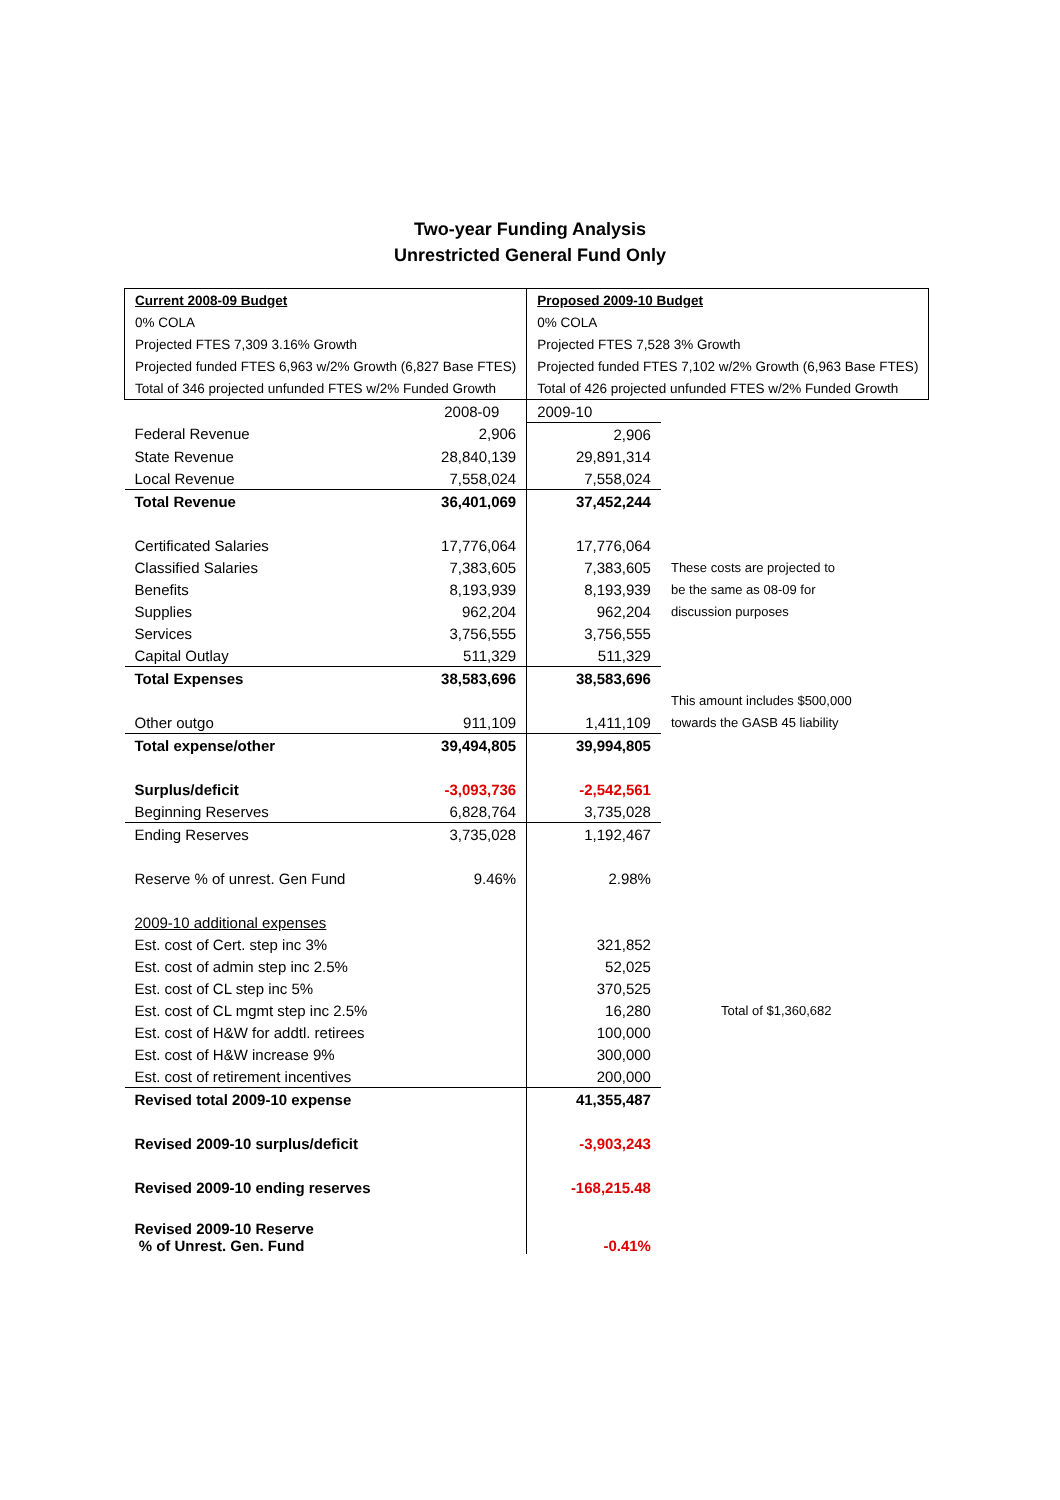Two-year Funding Analysis
Unrestricted General Fund Only
| Current 2008-09 Budget | | Proposed 2009-10 Budget | |
| 0% COLA | | 0% COLA | |
| Projected FTES 7,309 3.16% Growth | | Projected FTES 7,528 3% Growth | |
| Projected funded FTES 6,963 w/2% Growth (6,827 Base FTES) | | Projected funded FTES 7,102 w/2% Growth (6,963 Base FTES) | |
| Total of 346 projected unfunded FTES w/2% Funded Growth | | Total of 426 projected unfunded FTES w/2% Funded Growth | |
| | 2008-09 | 2009-10 | |
| Federal Revenue | 2,906 | 2,906 | |
| State Revenue | 28,840,139 | 29,891,314 | |
| Local Revenue | 7,558,024 | 7,558,024 | |
| Total Revenue | 36,401,069 | 37,452,244 | |
| Certificated Salaries | 17,776,064 | 17,776,064 | |
| Classified Salaries | 7,383,605 | 7,383,605 | These costs are projected to |
| Benefits | 8,193,939 | 8,193,939 | be the same as 08-09 for |
| Supplies | 962,204 | 962,204 | discussion purposes |
| Services | 3,756,555 | 3,756,555 | |
| Capital Outlay | 511,329 | 511,329 | |
| Total Expenses | 38,583,696 | 38,583,696 | |
| | | | This amount includes $500,000 |
| Other outgo | 911,109 | 1,411,109 | towards the GASB 45 liability |
| Total expense/other | 39,494,805 | 39,994,805 | |
| Surplus/deficit | -3,093,736 | -2,542,561 | |
| Beginning Reserves | 6,828,764 | 3,735,028 | |
| Ending Reserves | 3,735,028 | 1,192,467 | |
| Reserve % of unrest. Gen Fund | 9.46% | 2.98% | |
| 2009-10 additional expenses | | | |
| Est. cost of Cert. step inc 3% | | 321,852 | |
| Est. cost of admin step inc 2.5% | | 52,025 | |
| Est. cost of CL step inc 5% | | 370,525 | |
| Est. cost of CL mgmt step inc 2.5% | | 16,280 | Total of $1,360,682 |
| Est. cost of H&W for addtl. retirees | | 100,000 | |
| Est. cost of H&W increase 9% | | 300,000 | |
| Est. cost of retirement incentives | | 200,000 | |
| Revised total 2009-10 expense | | 41,355,487 | |
| Revised 2009-10 surplus/deficit | | -3,903,243 | |
| Revised 2009-10 ending reserves | | -168,215.48 | |
| Revised 2009-10 Reserve % of Unrest. Gen. Fund | | -0.41% | |